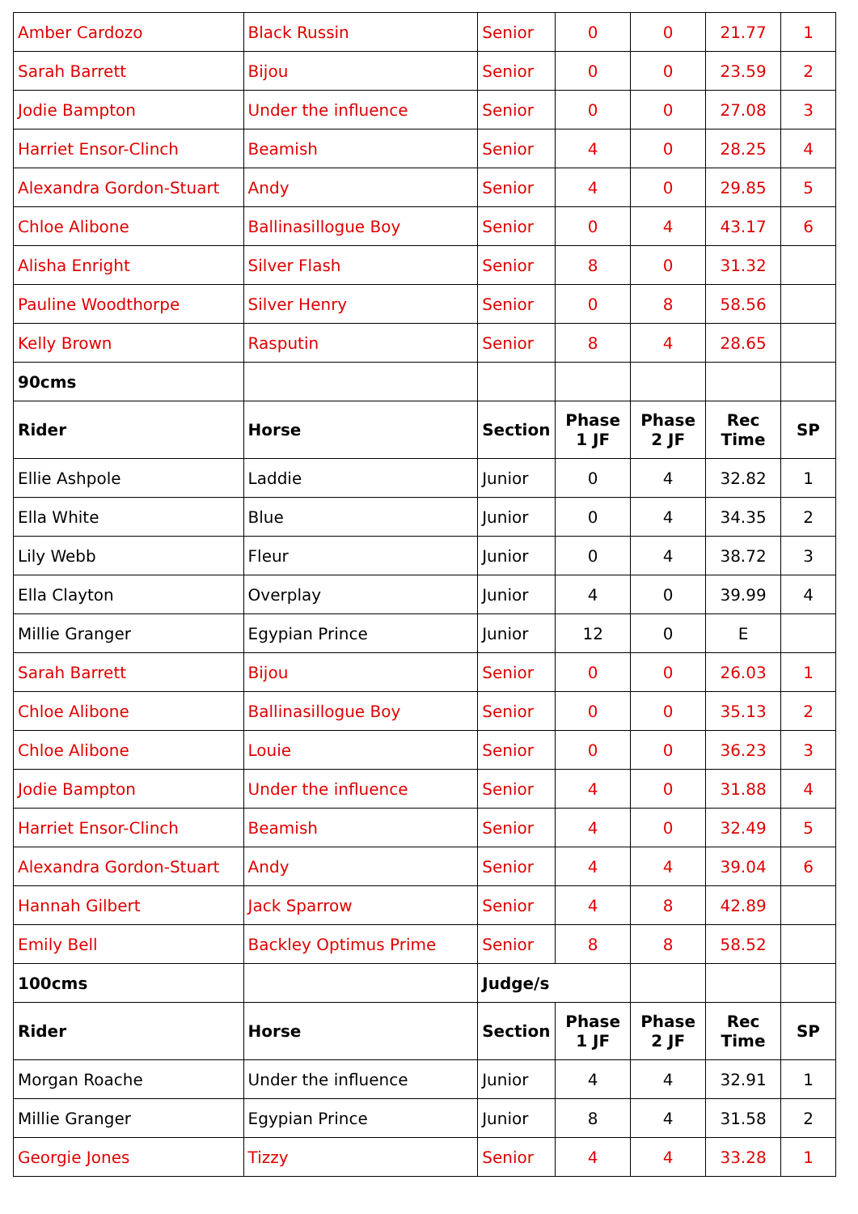| Amber Cardozo | Black Russin | Senior | 0 | 0 | 21.77 | 1 |
| Sarah Barrett | Bijou | Senior | 0 | 0 | 23.59 | 2 |
| Jodie Bampton | Under the influence | Senior | 0 | 0 | 27.08 | 3 |
| Harriet Ensor-Clinch | Beamish | Senior | 4 | 0 | 28.25 | 4 |
| Alexandra Gordon-Stuart | Andy | Senior | 4 | 0 | 29.85 | 5 |
| Chloe Alibone | Ballinasillogue Boy | Senior | 0 | 4 | 43.17 | 6 |
| Alisha Enright | Silver Flash | Senior | 8 | 0 | 31.32 | |
| Pauline Woodthorpe | Silver Henry | Senior | 0 | 8 | 58.56 | |
| Kelly Brown | Rasputin | Senior | 8 | 4 | 28.65 | |
| 90cms | | | | | | |
| Rider | Horse | Section | Phase 1 JF | Phase 2 JF | Rec Time | SP |
| Ellie Ashpole | Laddie | Junior | 0 | 4 | 32.82 | 1 |
| Ella White | Blue | Junior | 0 | 4 | 34.35 | 2 |
| Lily Webb | Fleur | Junior | 0 | 4 | 38.72 | 3 |
| Ella Clayton | Overplay | Junior | 4 | 0 | 39.99 | 4 |
| Millie Granger | Egypian Prince | Junior | 12 | 0 | E | |
| Sarah Barrett | Bijou | Senior | 0 | 0 | 26.03 | 1 |
| Chloe Alibone | Ballinasillogue Boy | Senior | 0 | 0 | 35.13 | 2 |
| Chloe Alibone | Louie | Senior | 0 | 0 | 36.23 | 3 |
| Jodie Bampton | Under the influence | Senior | 4 | 0 | 31.88 | 4 |
| Harriet Ensor-Clinch | Beamish | Senior | 4 | 0 | 32.49 | 5 |
| Alexandra Gordon-Stuart | Andy | Senior | 4 | 4 | 39.04 | 6 |
| Hannah Gilbert | Jack Sparrow | Senior | 4 | 8 | 42.89 | |
| Emily Bell | Backley Optimus Prime | Senior | 8 | 8 | 58.52 | |
| 100cms | | Judge/s | | | | |
| Rider | Horse | Section | Phase 1 JF | Phase 2 JF | Rec Time | SP |
| Morgan Roache | Under the influence | Junior | 4 | 4 | 32.91 | 1 |
| Millie Granger | Egypian Prince | Junior | 8 | 4 | 31.58 | 2 |
| Georgie Jones | Tizzy | Senior | 4 | 4 | 33.28 | 1 |